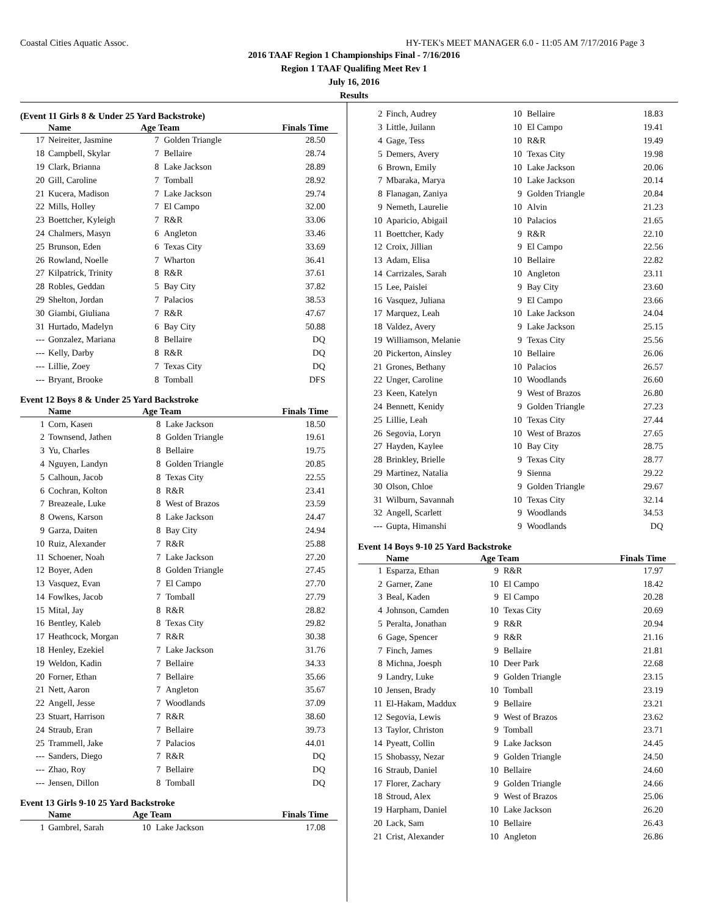Coastal Cities Aquatic Assoc. HY-TEK's MEET MANAGER 6.0 - 11:05 AM 7/17/2016 Page 3
2016 TAAF Region 1 Championships Final - 7/16/2016
Region 1 TAAF Qualifing Meet Rev 1
July 16, 2016
Results
(Event 11 Girls 8 & Under 25 Yard Backstroke)
| | Name | Age Team | | Finals Time |
| --- | --- | --- | --- | --- |
| 17 | Neireiter, Jasmine | 7 | Golden Triangle | 28.50 |
| 18 | Campbell, Skylar | 7 | Bellaire | 28.74 |
| 19 | Clark, Brianna | 8 | Lake Jackson | 28.89 |
| 20 | Gill, Caroline | 7 | Tomball | 28.92 |
| 21 | Kucera, Madison | 7 | Lake Jackson | 29.74 |
| 22 | Mills, Holley | 7 | El Campo | 32.00 |
| 23 | Boettcher, Kyleigh | 7 | R&R | 33.06 |
| 24 | Chalmers, Masyn | 6 | Angleton | 33.46 |
| 25 | Brunson, Eden | 6 | Texas City | 33.69 |
| 26 | Rowland, Noelle | 7 | Wharton | 36.41 |
| 27 | Kilpatrick, Trinity | 8 | R&R | 37.61 |
| 28 | Robles, Geddan | 5 | Bay City | 37.82 |
| 29 | Shelton, Jordan | 7 | Palacios | 38.53 |
| 30 | Giambi, Giuliana | 7 | R&R | 47.67 |
| 31 | Hurtado, Madelyn | 6 | Bay City | 50.88 |
| --- | Gonzalez, Mariana | 8 | Bellaire | DQ |
| --- | Kelly, Darby | 8 | R&R | DQ |
| --- | Lillie, Zoey | 7 | Texas City | DQ |
| --- | Bryant, Brooke | 8 | Tomball | DFS |
Event 12 Boys 8 & Under 25 Yard Backstroke
| | Name | Age Team | | Finals Time |
| --- | --- | --- | --- | --- |
| 1 | Corn, Kasen | 8 | Lake Jackson | 18.50 |
| 2 | Townsend, Jathen | 8 | Golden Triangle | 19.61 |
| 3 | Yu, Charles | 8 | Bellaire | 19.75 |
| 4 | Nguyen, Landyn | 8 | Golden Triangle | 20.85 |
| 5 | Calhoun, Jacob | 8 | Texas City | 22.55 |
| 6 | Cochran, Kolton | 8 | R&R | 23.41 |
| 7 | Breazeale, Luke | 8 | West of Brazos | 23.59 |
| 8 | Owens, Karson | 8 | Lake Jackson | 24.47 |
| 9 | Garza, Daiten | 8 | Bay City | 24.94 |
| 10 | Ruiz, Alexander | 7 | R&R | 25.88 |
| 11 | Schoener, Noah | 7 | Lake Jackson | 27.20 |
| 12 | Boyer, Aden | 8 | Golden Triangle | 27.45 |
| 13 | Vasquez, Evan | 7 | El Campo | 27.70 |
| 14 | Fowlkes, Jacob | 7 | Tomball | 27.79 |
| 15 | Mital, Jay | 8 | R&R | 28.82 |
| 16 | Bentley, Kaleb | 8 | Texas City | 29.82 |
| 17 | Heathcock, Morgan | 7 | R&R | 30.38 |
| 18 | Henley, Ezekiel | 7 | Lake Jackson | 31.76 |
| 19 | Weldon, Kadin | 7 | Bellaire | 34.33 |
| 20 | Forner, Ethan | 7 | Bellaire | 35.66 |
| 21 | Nett, Aaron | 7 | Angleton | 35.67 |
| 22 | Angell, Jesse | 7 | Woodlands | 37.09 |
| 23 | Stuart, Harrison | 7 | R&R | 38.60 |
| 24 | Straub, Eran | 7 | Bellaire | 39.73 |
| 25 | Trammell, Jake | 7 | Palacios | 44.01 |
| --- | Sanders, Diego | 7 | R&R | DQ |
| --- | Zhao, Roy | 7 | Bellaire | DQ |
| --- | Jensen, Dillon | 8 | Tomball | DQ |
Event 13 Girls 9-10 25 Yard Backstroke
| | Name | Age Team | | Finals Time |
| --- | --- | --- | --- | --- |
| 1 | Gambrel, Sarah | 10 | Lake Jackson | 17.08 |
| 2 | Finch, Audrey | 10 | Bellaire | 18.83 |
| 3 | Little, Juilann | 10 | El Campo | 19.41 |
| 4 | Gage, Tess | 10 | R&R | 19.49 |
| 5 | Demers, Avery | 10 | Texas City | 19.98 |
| 6 | Brown, Emily | 10 | Lake Jackson | 20.06 |
| 7 | Mbaraka, Marya | 10 | Lake Jackson | 20.14 |
| 8 | Flanagan, Zaniya | 9 | Golden Triangle | 20.84 |
| 9 | Nemeth, Laurelie | 10 | Alvin | 21.23 |
| 10 | Aparicio, Abigail | 10 | Palacios | 21.65 |
| 11 | Boettcher, Kady | 9 | R&R | 22.10 |
| 12 | Croix, Jillian | 9 | El Campo | 22.56 |
| 13 | Adam, Elisa | 10 | Bellaire | 22.82 |
| 14 | Carrizales, Sarah | 10 | Angleton | 23.11 |
| 15 | Lee, Paislei | 9 | Bay City | 23.60 |
| 16 | Vasquez, Juliana | 9 | El Campo | 23.66 |
| 17 | Marquez, Leah | 10 | Lake Jackson | 24.04 |
| 18 | Valdez, Avery | 9 | Lake Jackson | 25.15 |
| 19 | Williamson, Melanie | 9 | Texas City | 25.56 |
| 20 | Pickerton, Ainsley | 10 | Bellaire | 26.06 |
| 21 | Grones, Bethany | 10 | Palacios | 26.57 |
| 22 | Unger, Caroline | 10 | Woodlands | 26.60 |
| 23 | Keen, Katelyn | 9 | West of Brazos | 26.80 |
| 24 | Bennett, Kenidy | 9 | Golden Triangle | 27.23 |
| 25 | Lillie, Leah | 10 | Texas City | 27.44 |
| 26 | Segovia, Loryn | 10 | West of Brazos | 27.65 |
| 27 | Hayden, Kaylee | 10 | Bay City | 28.75 |
| 28 | Brinkley, Brielle | 9 | Texas City | 28.77 |
| 29 | Martinez, Natalia | 9 | Sienna | 29.22 |
| 30 | Olson, Chloe | 9 | Golden Triangle | 29.67 |
| 31 | Wilburn, Savannah | 10 | Texas City | 32.14 |
| 32 | Angell, Scarlett | 9 | Woodlands | 34.53 |
| --- | Gupta, Himanshi | 9 | Woodlands | DQ |
Event 14 Boys 9-10 25 Yard Backstroke
| | Name | Age Team | | Finals Time |
| --- | --- | --- | --- | --- |
| 1 | Esparza, Ethan | 9 | R&R | 17.97 |
| 2 | Garner, Zane | 10 | El Campo | 18.42 |
| 3 | Beal, Kaden | 9 | El Campo | 20.28 |
| 4 | Johnson, Camden | 10 | Texas City | 20.69 |
| 5 | Peralta, Jonathan | 9 | R&R | 20.94 |
| 6 | Gage, Spencer | 9 | R&R | 21.16 |
| 7 | Finch, James | 9 | Bellaire | 21.81 |
| 8 | Michna, Joesph | 10 | Deer Park | 22.68 |
| 9 | Landry, Luke | 9 | Golden Triangle | 23.15 |
| 10 | Jensen, Brady | 10 | Tomball | 23.19 |
| 11 | El-Hakam, Maddux | 9 | Bellaire | 23.21 |
| 12 | Segovia, Lewis | 9 | West of Brazos | 23.62 |
| 13 | Taylor, Christon | 9 | Tomball | 23.71 |
| 14 | Pyeatt, Collin | 9 | Lake Jackson | 24.45 |
| 15 | Shobassy, Nezar | 9 | Golden Triangle | 24.50 |
| 16 | Straub, Daniel | 10 | Bellaire | 24.60 |
| 17 | Florer, Zachary | 9 | Golden Triangle | 24.66 |
| 18 | Stroud, Alex | 9 | West of Brazos | 25.06 |
| 19 | Harpham, Daniel | 10 | Lake Jackson | 26.20 |
| 20 | Lack, Sam | 10 | Bellaire | 26.43 |
| 21 | Crist, Alexander | 10 | Angleton | 26.86 |